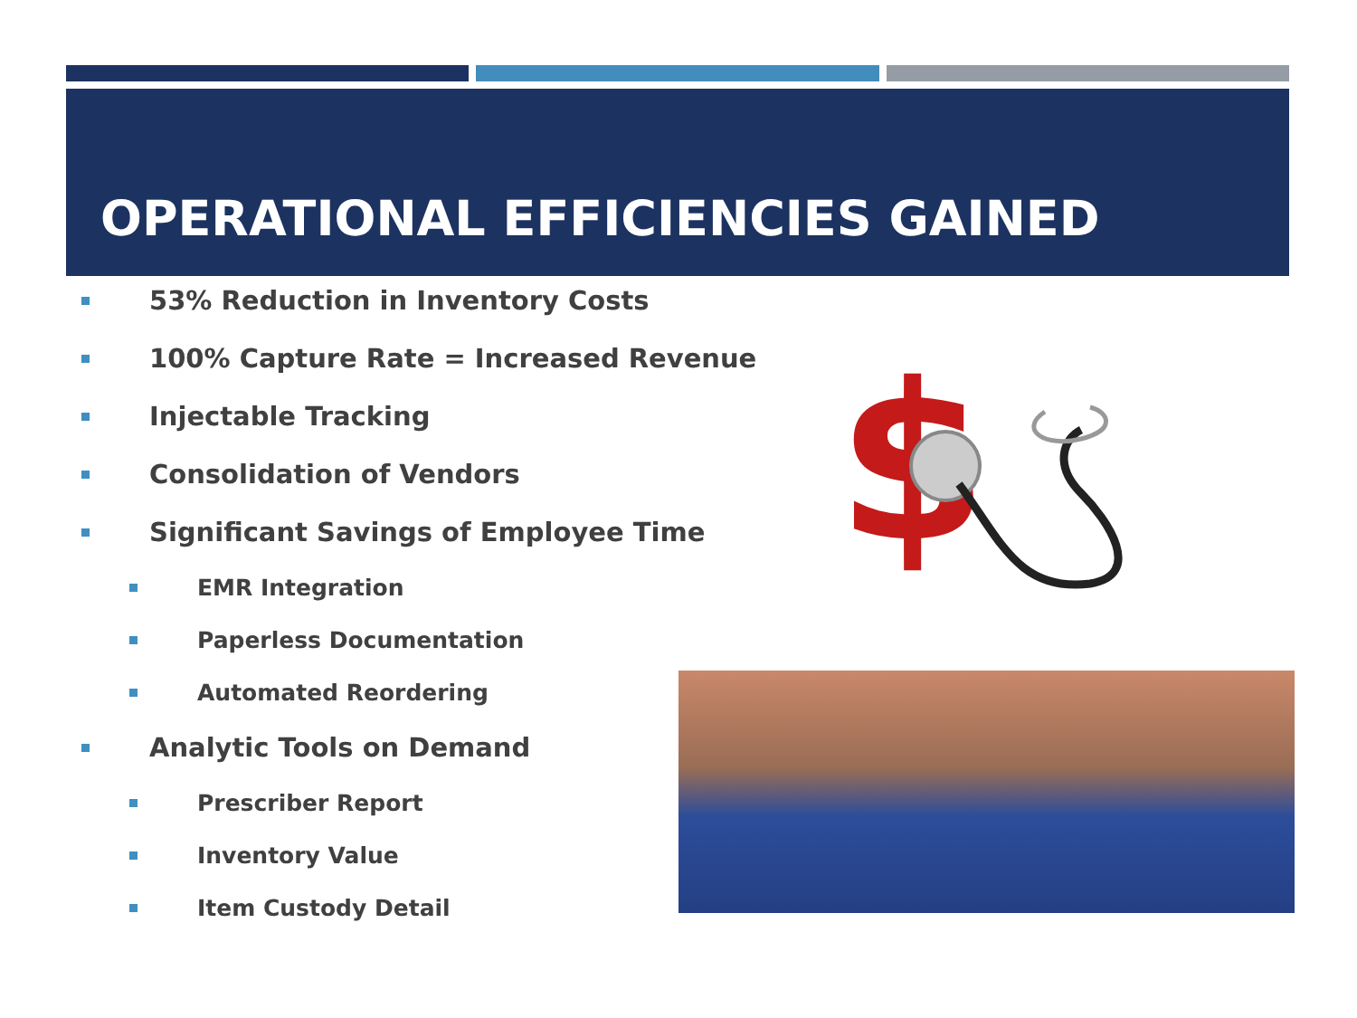OPERATIONAL EFFICIENCIES GAINED
53% Reduction in Inventory Costs
100% Capture Rate = Increased Revenue
Injectable Tracking
Consolidation of Vendors
Significant Savings of Employee Time
EMR Integration
Paperless Documentation
Automated Reordering
Analytic Tools on Demand
Prescriber Report
Inventory Value
Item Custody Detail
$